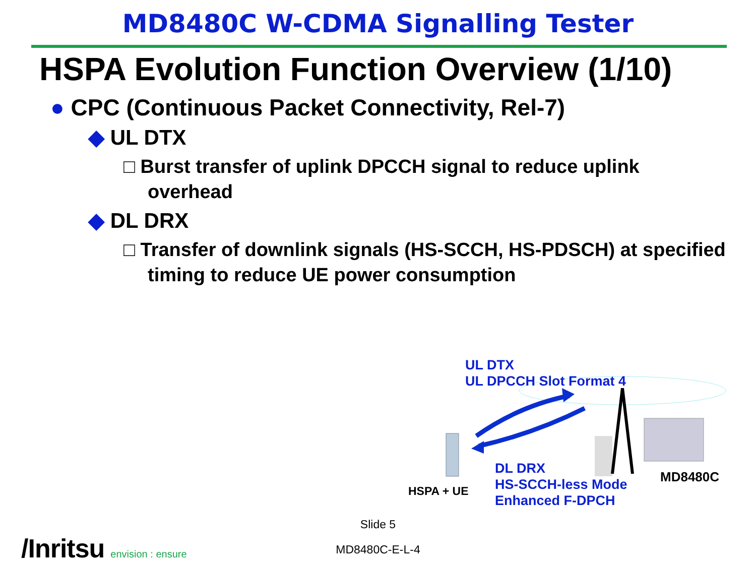MD8480C W-CDMA Signalling Tester
HSPA Evolution Function Overview (1/10)
● CPC (Continuous Packet Connectivity, Rel-7)
◆ UL DTX
□ Burst transfer of uplink DPCCH signal to reduce uplink overhead
◆ DL DRX
□ Transfer of downlink signals (HS-SCCH, HS-PDSCH) at specified timing to reduce UE power consumption
UL DTX
UL DPCCH Slot Format 4
DL DRX
HS-SCCH-less Mode
Enhanced F-DPCH
HSPA + UE
MD8480C
Slide 5
MD8480C-E-L-4 /Inritsu envision : ensure